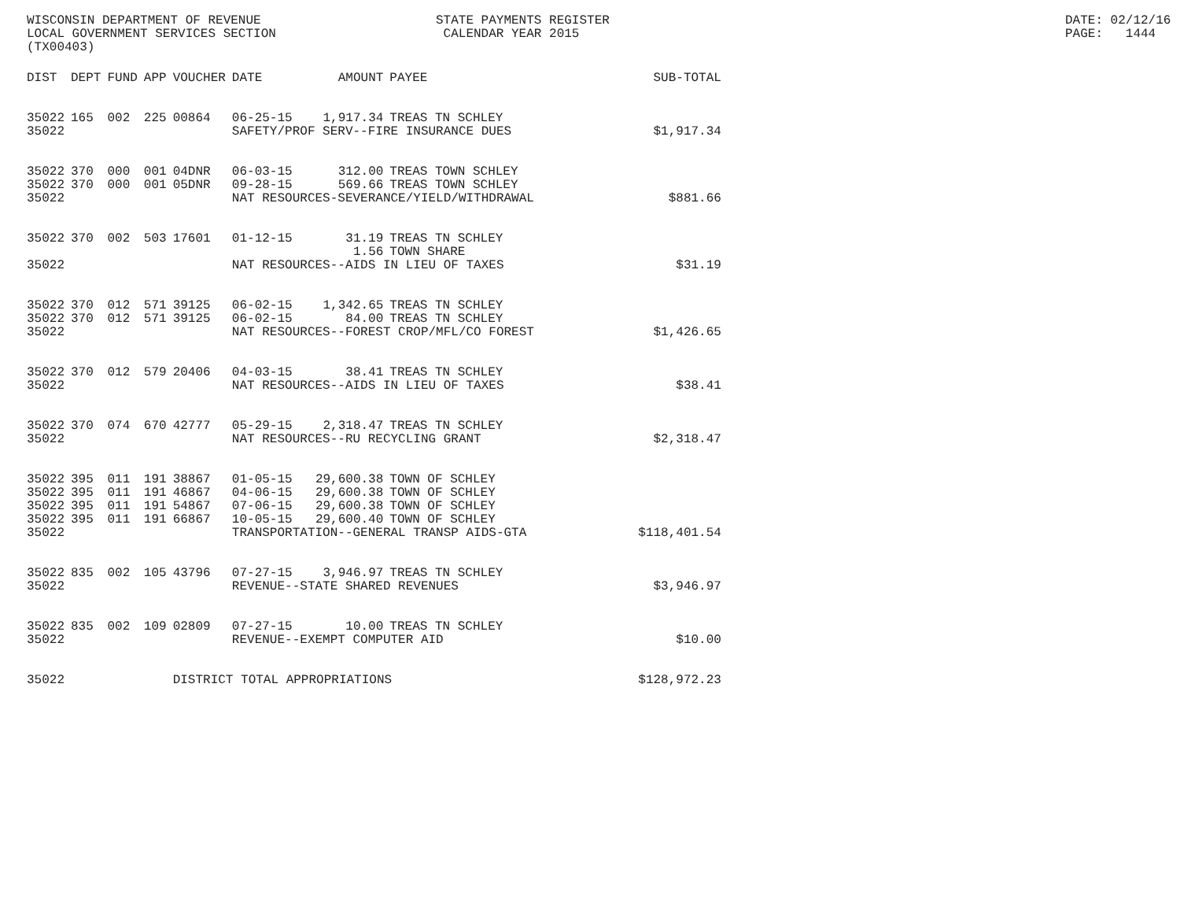WISCONSIN DEPARTMENT OF REVENUE LOCAL GOVERNMENT SERVICES SECTION (TX00403)
STATE PAYMENTS REGISTER CALENDAR YEAR 2015
DATE: 02/12/16 PAGE: 1444
| DIST | DEPT | FUND | APP | VOUCHER | DATE | AMOUNT | PAYEE | SUB-TOTAL |
| --- | --- | --- | --- | --- | --- | --- | --- | --- |
| 35022 | 165 | 002 | 225 | 00864 | 06-25-15 | 1,917.34 | TREAS TN SCHLEY | |
| 35022 | | | | | SAFETY/PROF SERV--FIRE INSURANCE DUES | | | $1,917.34 |
| 35022 | 370 | 000 | 001 | 04DNR | 06-03-15 | 312.00 | TREAS TOWN SCHLEY | |
| 35022 | 370 | 000 | 001 | 05DNR | 09-28-15 | 569.66 | TREAS TOWN SCHLEY | |
| 35022 | | | | | NAT RESOURCES-SEVERANCE/YIELD/WITHDRAWAL | | | $881.66 |
| 35022 | 370 | 002 | 503 | 17601 | 01-12-15 | 31.19 | TREAS TN SCHLEY | |
| | | | | | | 1.56 | TOWN SHARE | |
| 35022 | | | | | NAT RESOURCES--AIDS IN LIEU OF TAXES | | | $31.19 |
| 35022 | 370 | 012 | 571 | 39125 | 06-02-15 | 1,342.65 | TREAS TN SCHLEY | |
| 35022 | 370 | 012 | 571 | 39125 | 06-02-15 | 84.00 | TREAS TN SCHLEY | |
| 35022 | | | | | NAT RESOURCES--FOREST CROP/MFL/CO FOREST | | | $1,426.65 |
| 35022 | 370 | 012 | 579 | 20406 | 04-03-15 | 38.41 | TREAS TN SCHLEY | |
| 35022 | | | | | NAT RESOURCES--AIDS IN LIEU OF TAXES | | | $38.41 |
| 35022 | 370 | 074 | 670 | 42777 | 05-29-15 | 2,318.47 | TREAS TN SCHLEY | |
| 35022 | | | | | NAT RESOURCES--RU RECYCLING GRANT | | | $2,318.47 |
| 35022 | 395 | 011 | 191 | 38867 | 01-05-15 | 29,600.38 | TOWN OF SCHLEY | |
| 35022 | 395 | 011 | 191 | 46867 | 04-06-15 | 29,600.38 | TOWN OF SCHLEY | |
| 35022 | 395 | 011 | 191 | 54867 | 07-06-15 | 29,600.38 | TOWN OF SCHLEY | |
| 35022 | 395 | 011 | 191 | 66867 | 10-05-15 | 29,600.40 | TOWN OF SCHLEY | |
| 35022 | | | | | TRANSPORTATION--GENERAL TRANSP AIDS-GTA | | | $118,401.54 |
| 35022 | 835 | 002 | 105 | 43796 | 07-27-15 | 3,946.97 | TREAS TN SCHLEY | |
| 35022 | | | | | REVENUE--STATE SHARED REVENUES | | | $3,946.97 |
| 35022 | 835 | 002 | 109 | 02809 | 07-27-15 | 10.00 | TREAS TN SCHLEY | |
| 35022 | | | | | REVENUE--EXEMPT COMPUTER AID | | | $10.00 |
| 35022 | | | | DISTRICT TOTAL APPROPRIATIONS | | | | $128,972.23 |